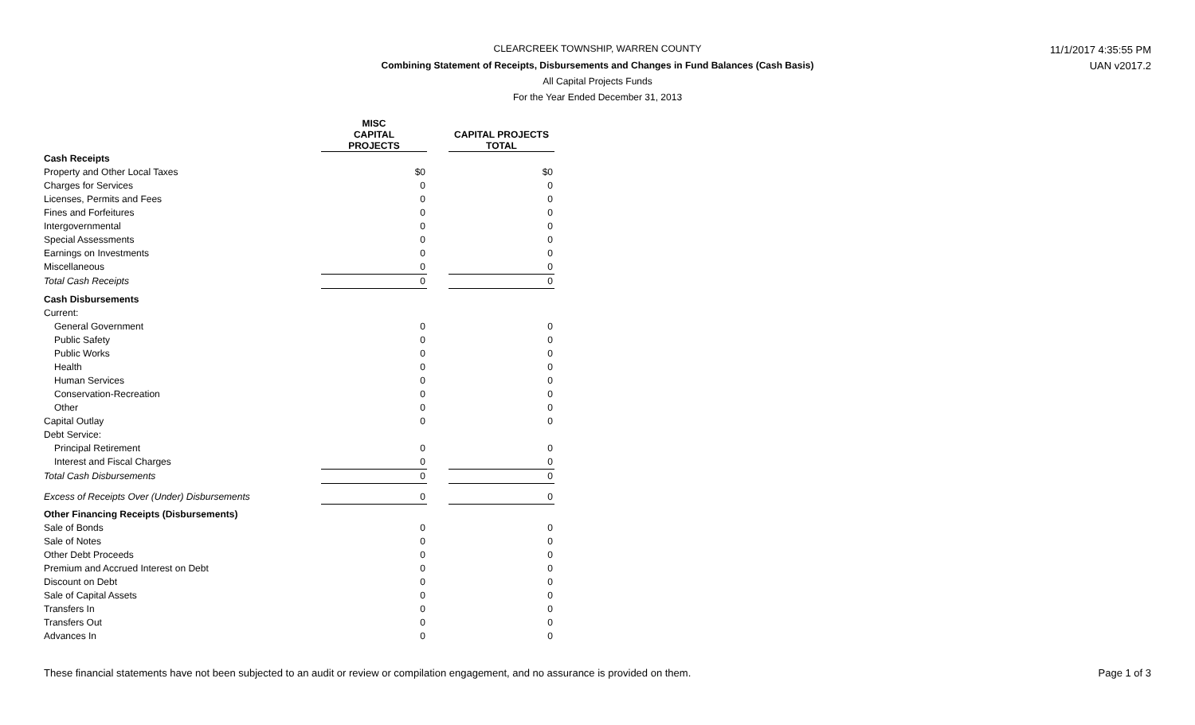CLEARCREEK TOWNSHIP, WARREN COUNTY 11/1/2017 4:35:55 PM
Combining Statement of Receipts, Disbursements and Changes in Fund Balances (Cash Basis) UAN v2017.2
All Capital Projects Funds
For the Year Ended December 31, 2013
| | MISC CAPITAL PROJECTS | | CAPITAL PROJECTS TOTAL |
| --- | --- | --- | --- |
| Cash Receipts | | | |
| Property and Other Local Taxes | $0 | | $0 |
| Charges for Services | 0 | | 0 |
| Licenses, Permits and Fees | 0 | | 0 |
| Fines and Forfeitures | 0 | | 0 |
| Intergovernmental | 0 | | 0 |
| Special Assessments | 0 | | 0 |
| Earnings on Investments | 0 | | 0 |
| Miscellaneous | 0 | | 0 |
| Total Cash Receipts | 0 | | 0 |
| Cash Disbursements | | | |
| Current: | | | |
| General Government | 0 | | 0 |
| Public Safety | 0 | | 0 |
| Public Works | 0 | | 0 |
| Health | 0 | | 0 |
| Human Services | 0 | | 0 |
| Conservation-Recreation | 0 | | 0 |
| Other | 0 | | 0 |
| Capital Outlay | 0 | | 0 |
| Debt Service: | | | |
| Principal Retirement | 0 | | 0 |
| Interest and Fiscal Charges | 0 | | 0 |
| Total Cash Disbursements | 0 | | 0 |
| Excess of Receipts Over (Under) Disbursements | 0 | | 0 |
| Other Financing Receipts (Disbursements) | | | |
| Sale of Bonds | 0 | | 0 |
| Sale of Notes | 0 | | 0 |
| Other Debt Proceeds | 0 | | 0 |
| Premium and Accrued Interest on Debt | 0 | | 0 |
| Discount on Debt | 0 | | 0 |
| Sale of Capital Assets | 0 | | 0 |
| Transfers In | 0 | | 0 |
| Transfers Out | 0 | | 0 |
| Advances In | 0 | | 0 |
These financial statements have not been subjected to an audit or review or compilation engagement, and no assurance is provided on them.
Page 1 of 3